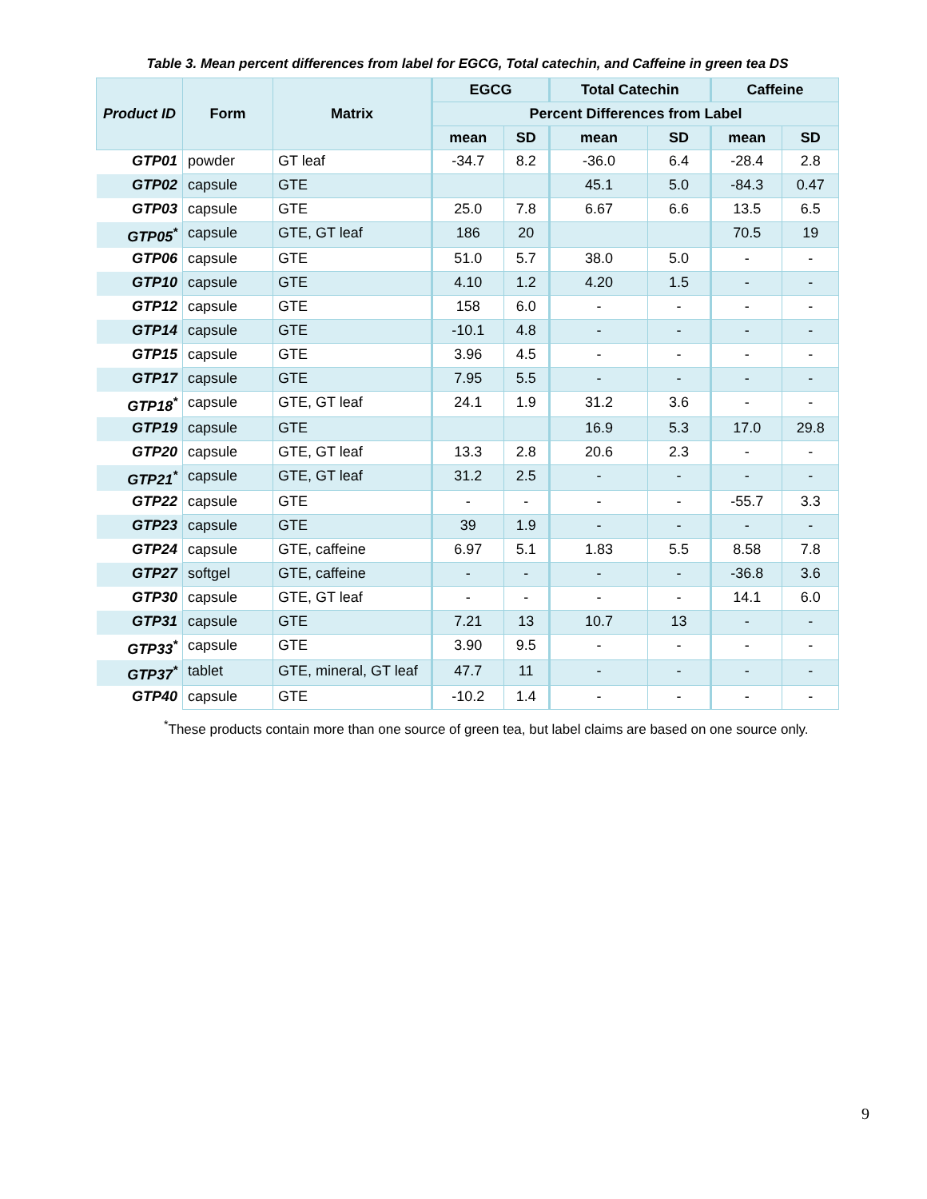Table 3. Mean percent differences from label for EGCG, Total catechin, and Caffeine in green tea DS
| Product ID | Form | Matrix | EGCG | | Total Catechin | | Caffeine | |
| --- | --- | --- | --- | --- | --- | --- | --- | --- |
| | | | Percent Differences from Label | | | | | |
| | | | mean | SD | mean | SD | mean | SD |
| GTP01 | powder | GT leaf | -34.7 | 8.2 | -36.0 | 6.4 | -28.4 | 2.8 |
| GTP02 | capsule | GTE | | | 45.1 | 5.0 | -84.3 | 0.47 |
| GTP03 | capsule | GTE | 25.0 | 7.8 | 6.67 | 6.6 | 13.5 | 6.5 |
| GTP05<sup>*</sup> | capsule | GTE, GT leaf | 186 | 20 | | | 70.5 | 19 |
| GTP06 | capsule | GTE | 51.0 | 5.7 | 38.0 | 5.0 | - | - |
| GTP10 | capsule | GTE | 4.10 | 1.2 | 4.20 | 1.5 | - | - |
| GTP12 | capsule | GTE | 158 | 6.0 | - | - | - | - |
| GTP14 | capsule | GTE | -10.1 | 4.8 | - | - | - | - |
| GTP15 | capsule | GTE | 3.96 | 4.5 | - | - | - | - |
| GTP17 | capsule | GTE | 7.95 | 5.5 | - | - | - | - |
| GTP18<sup>*</sup> | capsule | GTE, GT leaf | 24.1 | 1.9 | 31.2 | 3.6 | - | - |
| GTP19 | capsule | GTE | | | 16.9 | 5.3 | 17.0 | 29.8 |
| GTP20 | capsule | GTE, GT leaf | 13.3 | 2.8 | 20.6 | 2.3 | - | - |
| GTP21<sup>*</sup> | capsule | GTE, GT leaf | 31.2 | 2.5 | - | - | - | - |
| GTP22 | capsule | GTE | - | - | - | - | -55.7 | 3.3 |
| GTP23 | capsule | GTE | 39 | 1.9 | - | - | - | - |
| GTP24 | capsule | GTE, caffeine | 6.97 | 5.1 | 1.83 | 5.5 | 8.58 | 7.8 |
| GTP27 | softgel | GTE, caffeine | - | - | - | - | -36.8 | 3.6 |
| GTP30 | capsule | GTE, GT leaf | - | - | - | - | 14.1 | 6.0 |
| GTP31 | capsule | GTE | 7.21 | 13 | 10.7 | 13 | - | - |
| GTP33<sup>*</sup> | capsule | GTE | 3.90 | 9.5 | - | - | - | - |
| GTP37<sup>*</sup> | tablet | GTE, mineral, GT leaf | 47.7 | 11 | - | - | - | - |
| GTP40 | capsule | GTE | -10.2 | 1.4 | - | - | - | - |
<sup>*</sup> These products contain more than one source of green tea, but label claims are based on one source only.
9